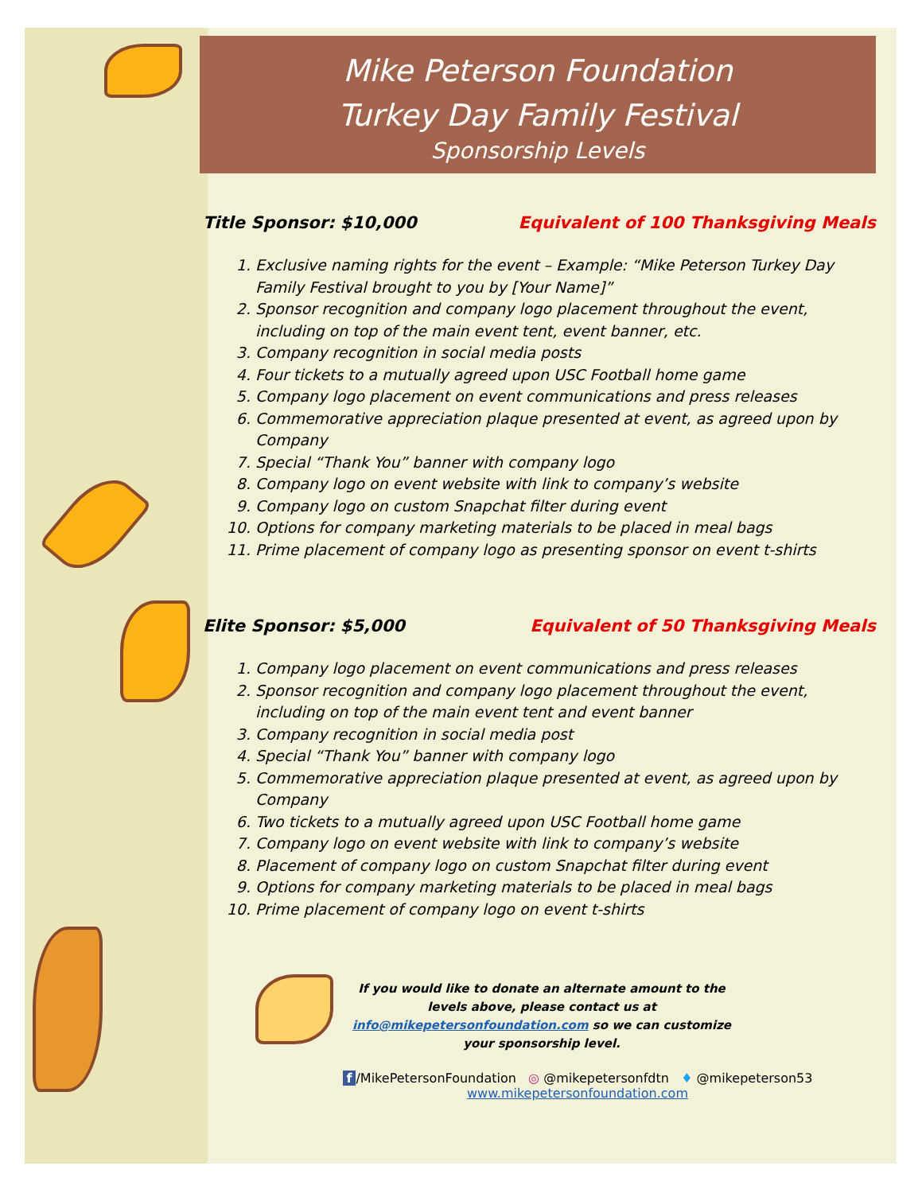Mike Peterson Foundation
Turkey Day Family Festival
Sponsorship Levels
Title Sponsor: $10,000 Equivalent of 100 Thanksgiving Meals
1. Exclusive naming rights for the event – Example: “Mike Peterson Turkey Day Family Festival brought to you by [Your Name]”
2. Sponsor recognition and company logo placement throughout the event, including on top of the main event tent, event banner, etc.
3. Company recognition in social media posts
4. Four tickets to a mutually agreed upon USC Football home game
5. Company logo placement on event communications and press releases
6. Commemorative appreciation plaque presented at event, as agreed upon by Company
7. Special “Thank You” banner with company logo
8. Company logo on event website with link to company’s website
9. Company logo on custom Snapchat filter during event
10. Options for company marketing materials to be placed in meal bags
11. Prime placement of company logo as presenting sponsor on event t-shirts
Elite Sponsor: $5,000 Equivalent of 50 Thanksgiving Meals
1. Company logo placement on event communications and press releases
2. Sponsor recognition and company logo placement throughout the event, including on top of the main event tent and event banner
3. Company recognition in social media post
4. Special “Thank You” banner with company logo
5. Commemorative appreciation plaque presented at event, as agreed upon by Company
6. Two tickets to a mutually agreed upon USC Football home game
7. Company logo on event website with link to company’s website
8. Placement of company logo on custom Snapchat filter during event
9. Options for company marketing materials to be placed in meal bags
10. Prime placement of company logo on event t-shirts
If you would like to donate an alternate amount to the levels above, please contact us at info@mikepetersonfoundation.com so we can customize your sponsorship level.
f /MikePetersonFoundation ◎ @mikepetersonfdtn ♦ @mikepeterson53
www.mikepetersonfoundation.com